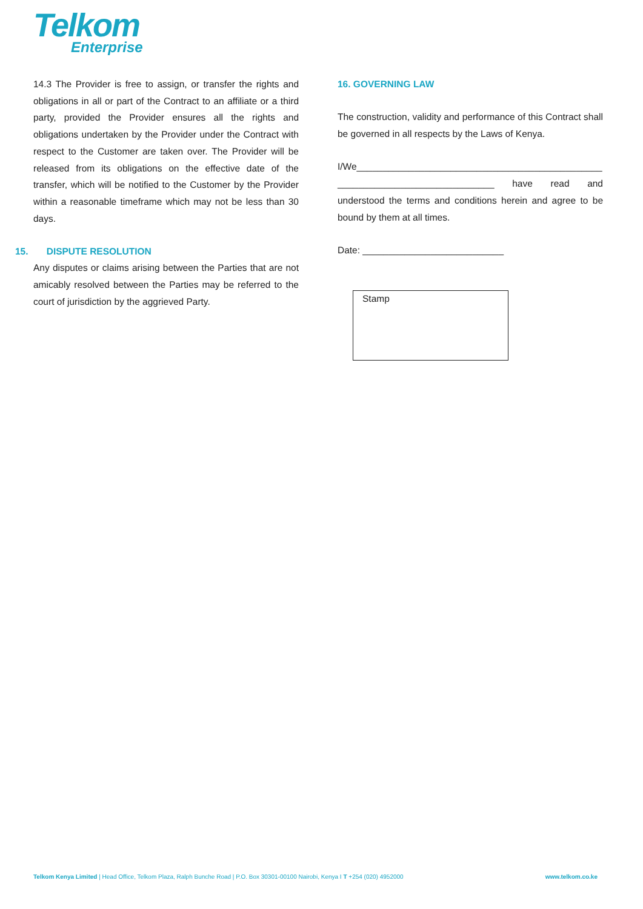Telkom
Enterprise
14.3 The Provider is free to assign, or transfer the rights and obligations in all or part of the Contract to an affiliate or a third party, provided the Provider ensures all the rights and obligations undertaken by the Provider under the Contract with respect to the Customer are taken over. The Provider will be released from its obligations on the effective date of the transfer, which will be notified to the Customer by the Provider within a reasonable timeframe which may not be less than 30 days.
15. DISPUTE RESOLUTION
Any disputes or claims arising between the Parties that are not amicably resolved between the Parties may be referred to the court of jurisdiction by the aggrieved Party.
16. GOVERNING LAW
The construction, validity and performance of this Contract shall be governed in all respects by the Laws of Kenya.
I/We_______________________________________________ ______________________________ have read and understood the terms and conditions herein and agree to be bound by them at all times.
Date: ___________________________
Stamp
Telkom Kenya Limited | Head Office, Telkom Plaza, Ralph Bunche Road | P.O. Box 30301-00100 Nairobi, Kenya I T +254 (020) 4952000 www.telkom.co.ke